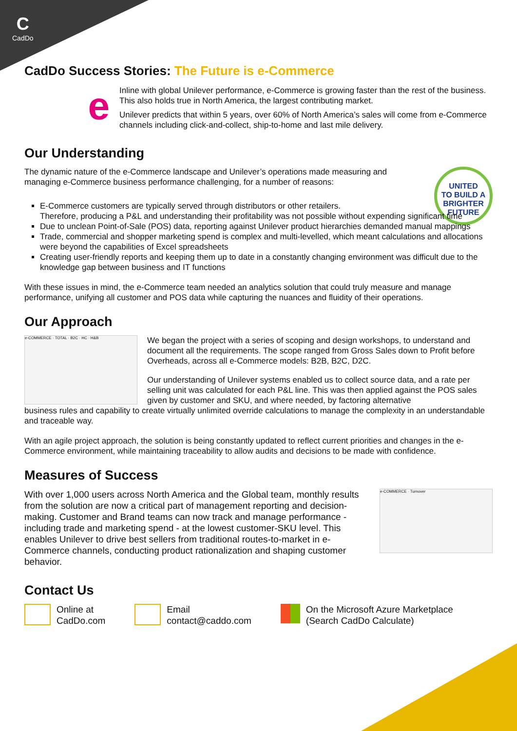C
CadDo
CadDo Success Stories: The Future is e-Commerce
e
Inline with global Unilever performance, e-Commerce is growing faster than the rest of the business. This also holds true in North America, the largest contributing market.
Unilever predicts that within 5 years, over 60% of North America’s sales will come from e-Commerce channels including click-and-collect, ship-to-home and last mile delivery.
Our Understanding
The dynamic nature of the e-Commerce landscape and Unilever’s operations made measuring and managing e-Commerce business performance challenging, for a number of reasons:
UNITED
TO BUILD A BRIGHTER FUTURE
E-Commerce customers are typically served through distributors or other retailers.
Therefore, producing a P&L and understanding their profitability was not possible without expending significant time
Due to unclean Point-of-Sale (POS) data, reporting against Unilever product hierarchies demanded manual mappings
Trade, commercial and shopper marketing spend is complex and multi-levelled, which meant calculations and allocations were beyond the capabilities of Excel spreadsheets
Creating user-friendly reports and keeping them up to date in a constantly changing environment was difficult due to the knowledge gap between business and IT functions
With these issues in mind, the e-Commerce team needed an analytics solution that could truly measure and manage performance, unifying all customer and POS data while capturing the nuances and fluidity of their operations.
Our Approach
e-COMMERCE · TOTAL · B2C · HC · H&B
We began the project with a series of scoping and design workshops, to understand and document all the requirements. The scope ranged from Gross Sales down to Profit before Overheads, across all e-Commerce models: B2B, B2C, D2C.
Our understanding of Unilever systems enabled us to collect source data, and a rate per selling unit was calculated for each P&L line. This was then applied against the POS sales given by customer and SKU, and where needed, by factoring alternative
business rules and capability to create virtually unlimited override calculations to manage the complexity in an understandable and traceable way.
With an agile project approach, the solution is being constantly updated to reflect current priorities and changes in the e-Commerce environment, while maintaining traceability to allow audits and decisions to be made with confidence.
Measures of Success
With over 1,000 users across North America and the Global team, monthly results from the solution are now a critical part of management reporting and decision-making. Customer and Brand teams can now track and manage performance - including trade and marketing spend - at the lowest customer-SKU level. This enables Unilever to drive best sellers from traditional routes-to-market in e-Commerce channels, conducting product rationalization and shaping customer behavior.
e-COMMERCE · Turnover
Contact Us
Online at
CadDo.com
Email
contact@caddo.com
On the Microsoft Azure Marketplace
(Search CadDo Calculate)